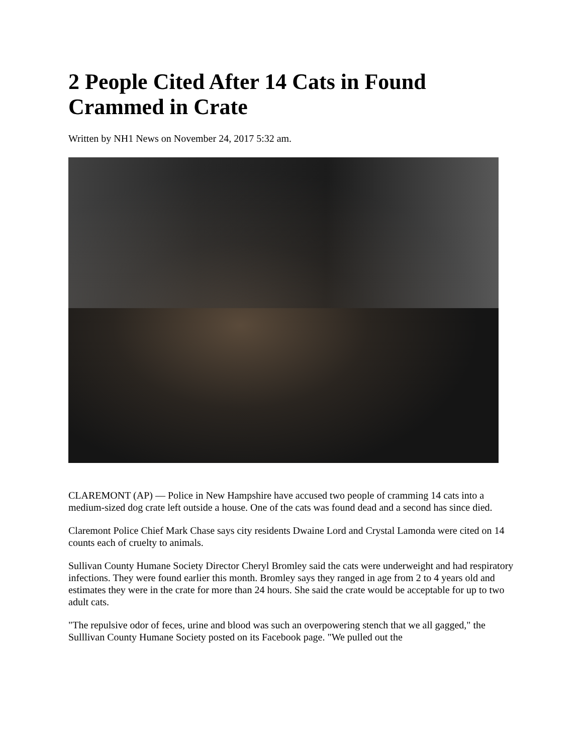2 People Cited After 14 Cats in Found Crammed in Crate
Written by NH1 News on November 24, 2017 5:32 am.
CLAREMONT (AP) — Police in New Hampshire have accused two people of cramming 14 cats into a medium-sized dog crate left outside a house. One of the cats was found dead and a second has since died.
Claremont Police Chief Mark Chase says city residents Dwaine Lord and Crystal Lamonda were cited on 14 counts each of cruelty to animals.
Sullivan County Humane Society Director Cheryl Bromley said the cats were underweight and had respiratory infections. They were found earlier this month. Bromley says they ranged in age from 2 to 4 years old and estimates they were in the crate for more than 24 hours. She said the crate would be acceptable for up to two adult cats.
"The repulsive odor of feces, urine and blood was such an overpowering stench that we all gagged," the Sulllivan County Humane Society posted on its Facebook page. "We pulled out the